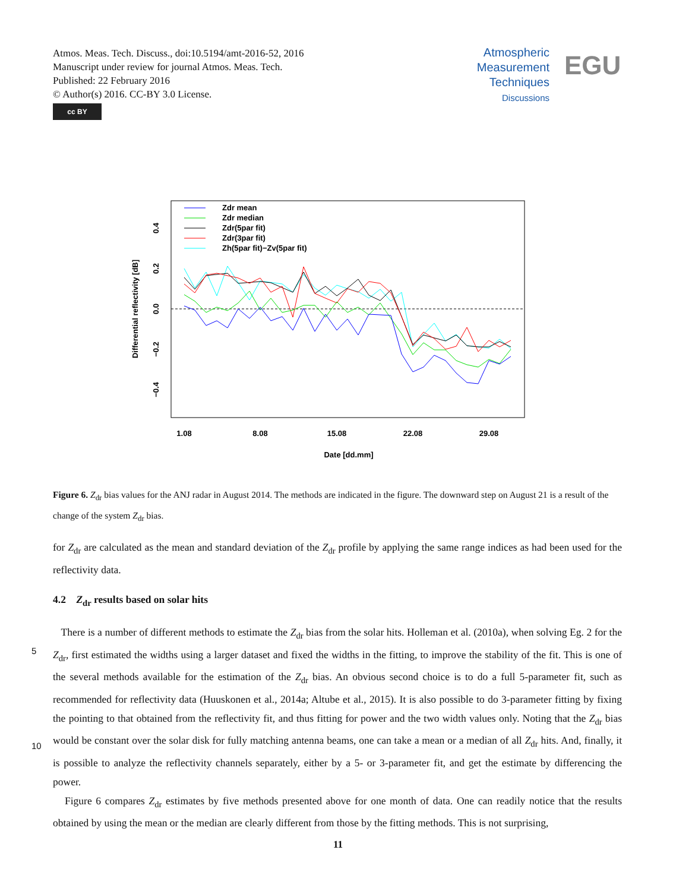Atmos. Meas. Tech. Discuss., doi:10.5194/amt-2016-52, 2016
Manuscript under review for journal Atmos. Meas. Tech.
Published: 22 February 2016
© Author(s) 2016. CC-BY 3.0 License.
cc BY
Atmospheric
Measurement
Techniques
Discussions
EGU
Zdr mean
Zdr median
Zdr(5par fit)
Zdr(3par fit)
Zh(5par fit)−Zv(5par fit)
1.08
8.08
15.08
22.08
29.08
Date [dd.mm]
0.4
0.2
0.0
−0.2
−0.4
Differential reflectivity [dB]
Figure 6. Z<sub>dr</sub> bias values for the ANJ radar in August 2014. The methods are indicated in the figure. The downward step on August 21 is a result of the change of the system Z<sub>dr</sub> bias.
for Z<sub>dr</sub> are calculated as the mean and standard deviation of the Z<sub>dr</sub> profile by applying the same range indices as had been used for the reflectivity data.
4.2 Z<sub>dr</sub> results based on solar hits
There is a number of different methods to estimate the Z<sub>dr</sub> bias from the solar hits. Holleman et al. (2010a), when solving
5
Eg. 2 for the Z<sub>dr</sub>, first estimated the widths using a larger dataset and fixed the widths in the fitting, to improve the stability of the fit. This is one of the several methods available for the estimation of the Z<sub>dr</sub> bias. An obvious second choice is to do a full 5-parameter fit, such as recommended for reflectivity data (Huuskonen et al., 2014a; Altube et al., 2015). It is also possible to do 3-parameter fitting by fixing the pointing to that obtained from the reflectivity fit, and thus fitting for power and the two width values only. Noting that the Z<sub>dr</sub> bias would be constant over the solar disk for fully matching antenna beams, one can
10
take a mean or a median of all Z<sub>dr</sub> hits. And, finally, it is possible to analyze the reflectivity channels separately, either by a 5- or 3-parameter fit, and get the estimate by differencing the power.
Figure 6 compares Z<sub>dr</sub> estimates by five methods presented above for one month of data. One can readily notice that the results obtained by using the mean or the median are clearly different from those by the fitting methods. This is not surprising,
11